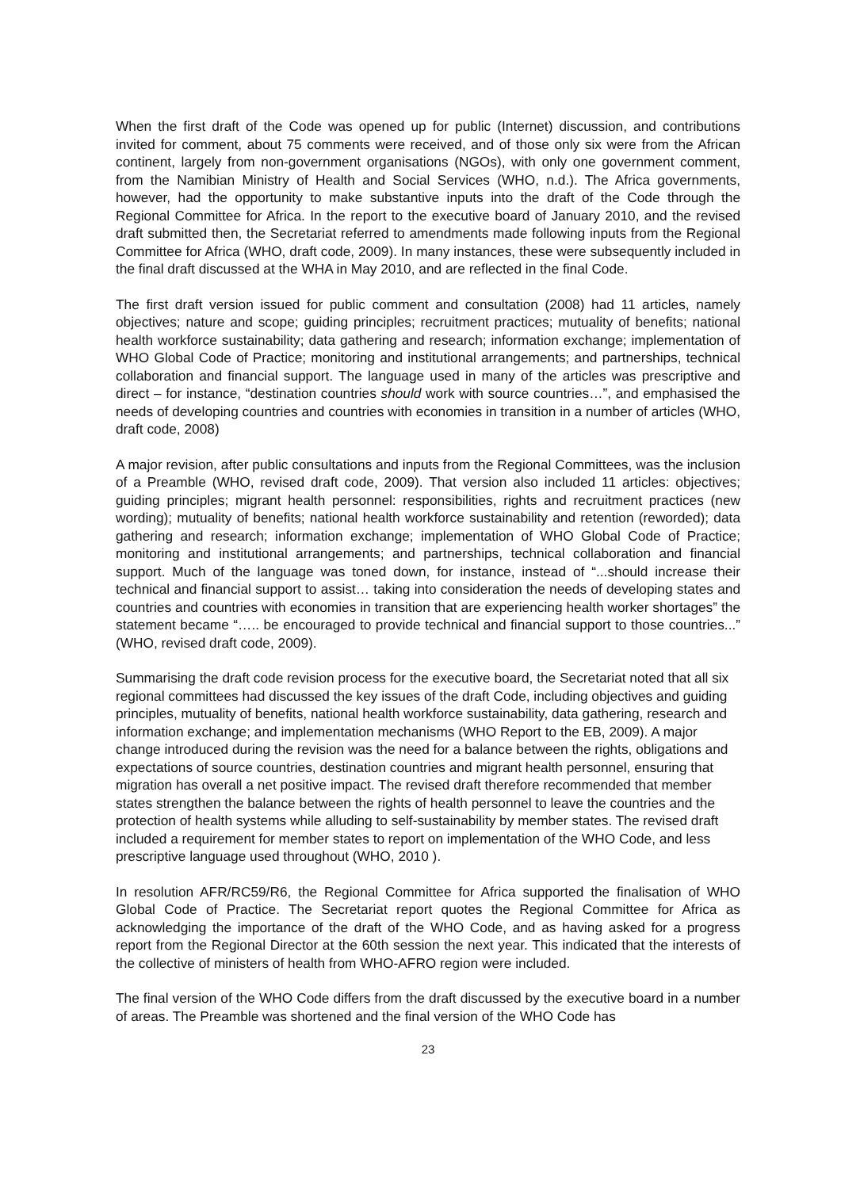When the first draft of the Code was opened up for public (Internet) discussion, and contributions invited for comment, about 75 comments were received, and of those only six were from the African continent, largely from non-government organisations (NGOs), with only one government comment, from the Namibian Ministry of Health and Social Services (WHO, n.d.). The Africa governments, however, had the opportunity to make substantive inputs into the draft of the Code through the Regional Committee for Africa. In the report to the executive board of January 2010, and the revised draft submitted then, the Secretariat referred to amendments made following inputs from the Regional Committee for Africa (WHO, draft code, 2009). In many instances, these were subsequently included in the final draft discussed at the WHA in May 2010, and are reflected in the final Code.
The first draft version issued for public comment and consultation (2008) had 11 articles, namely objectives; nature and scope; guiding principles; recruitment practices; mutuality of benefits; national health workforce sustainability; data gathering and research; information exchange; implementation of WHO Global Code of Practice; monitoring and institutional arrangements; and partnerships, technical collaboration and financial support. The language used in many of the articles was prescriptive and direct – for instance, “destination countries should work with source countries…”, and emphasised the needs of developing countries and countries with economies in transition in a number of articles (WHO, draft code, 2008)
A major revision, after public consultations and inputs from the Regional Committees, was the inclusion of a Preamble (WHO, revised draft code, 2009). That version also included 11 articles: objectives; guiding principles; migrant health personnel: responsibilities, rights and recruitment practices (new wording); mutuality of benefits; national health workforce sustainability and retention (reworded); data gathering and research; information exchange; implementation of WHO Global Code of Practice; monitoring and institutional arrangements; and partnerships, technical collaboration and financial support. Much of the language was toned down, for instance, instead of “...should increase their technical and financial support to assist… taking into consideration the needs of developing states and countries and countries with economies in transition that are experiencing health worker shortages” the statement became “….. be encouraged to provide technical and financial support to those countries...” (WHO, revised draft code, 2009).
Summarising the draft code revision process for the executive board, the Secretariat noted that all six regional committees had discussed the key issues of the draft Code, including objectives and guiding principles, mutuality of benefits, national health workforce sustainability, data gathering, research and information exchange; and implementation mechanisms (WHO Report to the EB, 2009). A major change introduced during the revision was the need for a balance between the rights, obligations and expectations of source countries, destination countries and migrant health personnel, ensuring that migration has overall a net positive impact. The revised draft therefore recommended that member states strengthen the balance between the rights of health personnel to leave the countries and the protection of health systems while alluding to self-sustainability by member states. The revised draft included a requirement for member states to report on implementation of the WHO Code, and less prescriptive language used throughout (WHO, 2010 ).
In resolution AFR/RC59/R6, the Regional Committee for Africa supported the finalisation of WHO Global Code of Practice. The Secretariat report quotes the Regional Committee for Africa as acknowledging the importance of the draft of the WHO Code, and as having asked for a progress report from the Regional Director at the 60th session the next year. This indicated that the interests of the collective of ministers of health from WHO-AFRO region were included.
The final version of the WHO Code differs from the draft discussed by the executive board in a number of areas. The Preamble was shortened and the final version of the WHO Code has
23